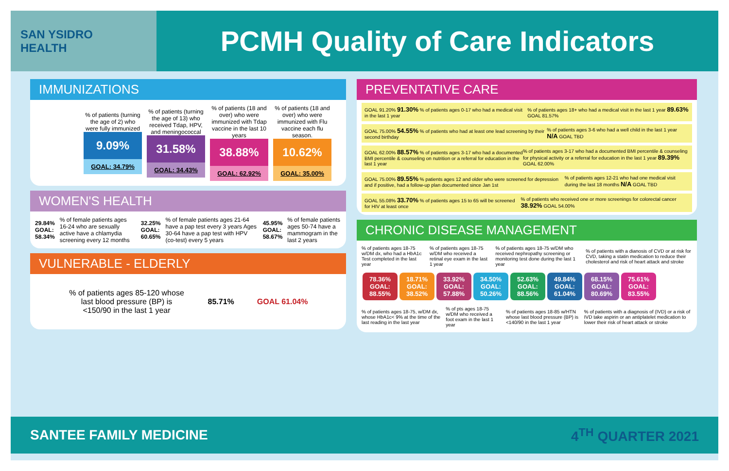SAN YSIDRO
HEALTH
PCMH Quality of Care Indicators
IMMUNIZATIONS
% of patients (turning the age of 2) who were fully immunized
9.09%
GOAL: 34.79%
% of patients (turning the age of 13) who received Tdap, HPV, and meningococcal
31.58%
GOAL: 34.43%
% of patients (18 and over) who were immunized with Tdap vaccine in the last 10 years
38.88%
GOAL: 62.92%
% of patients (18 and over) who were immunized with Flu vaccine each flu season.
10.62%
GOAL: 35.00%
WOMEN'S HEALTH
29.84% GOAL: 58.34%% of female patients ages 16-24 who are sexually active have a chlamydia screening every 12 months 32.25% GOAL: 60.65%% of female patients ages 21-64 have a pap test every 3 years Ages 30-64 have a pap test with HPV (co-test) every 5 years 45.95% GOAL: 58.67%% of female patients ages 50-74 have a mammogram in the last 2 years
VULNERABLE - ELDERLY
% of patients ages 85-120 whose last blood pressure (BP) is <150/90 in the last 1 year 85.71% GOAL 61.04%
PREVENTATIVE CARE
GOAL 91.20% 91.30% % of patients ages 0-17 who had a medical visit in the last 1 year% of patients ages 18+ who had a medical visit in the last 1 year 89.63% GOAL 81.57%
GOAL 75.00% 54.55% % of patients who had at least one lead screening by their second birthday% of patients ages 3-6 who had a well child in the last 1 year N/A GOAL TBD
GOAL 62.00% 88.57% % of patients ages 3-17 who had a documented BMI percentile & counseling on nutrition or a referral for education in the last 1 year% of patients ages 3-17 who had a documented BMI percentile & counseling for physical activity or a referral for education in the last 1 year 89.39% GOAL 62.00%
GOAL 75.00% 89.55% % patients ages 12 and older who were screened for depression and if positive, had a follow-up plan documented since Jan 1st% of patients ages 12-21 who had one medical visit during the last 18 months N/A GOAL TBD
GOAL 55.08% 33.70% % of patients ages 15 to 65 will be screened for HIV at least once% of patients who received one or more screenings for colorectal cancer 38.92% GOAL 54.00%
CHRONIC DISEASE MANAGEMENT
% of patients ages 18-75 w/DM dx, who had a HbA1c Test completed in the last year% of patients ages 18-75 w/DM who received a retinal eye exam in the last 1 year% of patients ages 18-75 w/DM who received nephropathy screening or monitoring test done during the last 1 year% of patients with a dianosis of CVD or at risk for CVD, taking a statin medication to reduce their cholesterol and risk of heart attack and stroke
78.36% GOAL: 88.55% 18.71% GOAL: 38.52% 33.92% GOAL: 57.88% 34.50% GOAL: 50.26% 52.63% GOAL: 88.56% 49.84% GOAL: 61.04% 68.15% GOAL: 80.69% 75.61% GOAL: 83.55%
% of patients ages 18-75, w/DM dx, whose HbA1c< 9% at the time of the last reading in the last year% of pts ages 18-75 w/DM who received a foot exam in the last 1 year% of patients ages 18-85 w/HTN whose last blood pressure (BP) is <140/90 in the last 1 year% of patients with a diagnosis of (IVD) or a risk of IVD take aspirin or an antiplatelet medication to lower their risk of heart attack or stroke
SANTEE FAMILY MEDICINE 4<sup>TH</sup> QUARTER 2021